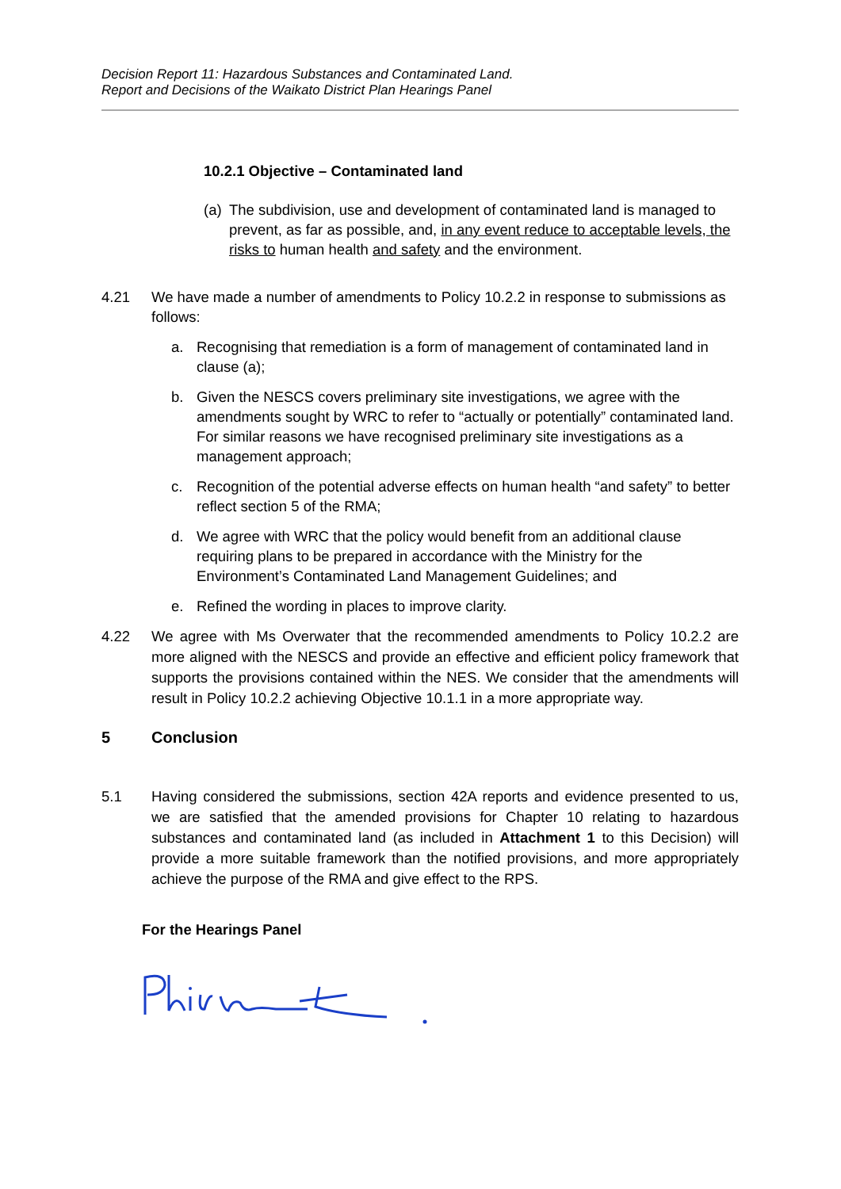Decision Report 11: Hazardous Substances and Contaminated Land.
Report and Decisions of the Waikato District Plan Hearings Panel
10.2.1 Objective – Contaminated land
(a) The subdivision, use and development of contaminated land is managed to prevent, as far as possible, and, in any event reduce to acceptable levels, the risks to human health and safety and the environment.
4.21 We have made a number of amendments to Policy 10.2.2 in response to submissions as follows:
a. Recognising that remediation is a form of management of contaminated land in clause (a);
b. Given the NESCS covers preliminary site investigations, we agree with the amendments sought by WRC to refer to “actually or potentially” contaminated land. For similar reasons we have recognised preliminary site investigations as a management approach;
c. Recognition of the potential adverse effects on human health “and safety” to better reflect section 5 of the RMA;
d. We agree with WRC that the policy would benefit from an additional clause requiring plans to be prepared in accordance with the Ministry for the Environment’s Contaminated Land Management Guidelines; and
e. Refined the wording in places to improve clarity.
4.22 We agree with Ms Overwater that the recommended amendments to Policy 10.2.2 are more aligned with the NESCS and provide an effective and efficient policy framework that supports the provisions contained within the NES. We consider that the amendments will result in Policy 10.2.2 achieving Objective 10.1.1 in a more appropriate way.
5 Conclusion
5.1 Having considered the submissions, section 42A reports and evidence presented to us, we are satisfied that the amended provisions for Chapter 10 relating to hazardous substances and contaminated land (as included in Attachment 1 to this Decision) will provide a more suitable framework than the notified provisions, and more appropriately achieve the purpose of the RMA and give effect to the RPS.
For the Hearings Panel